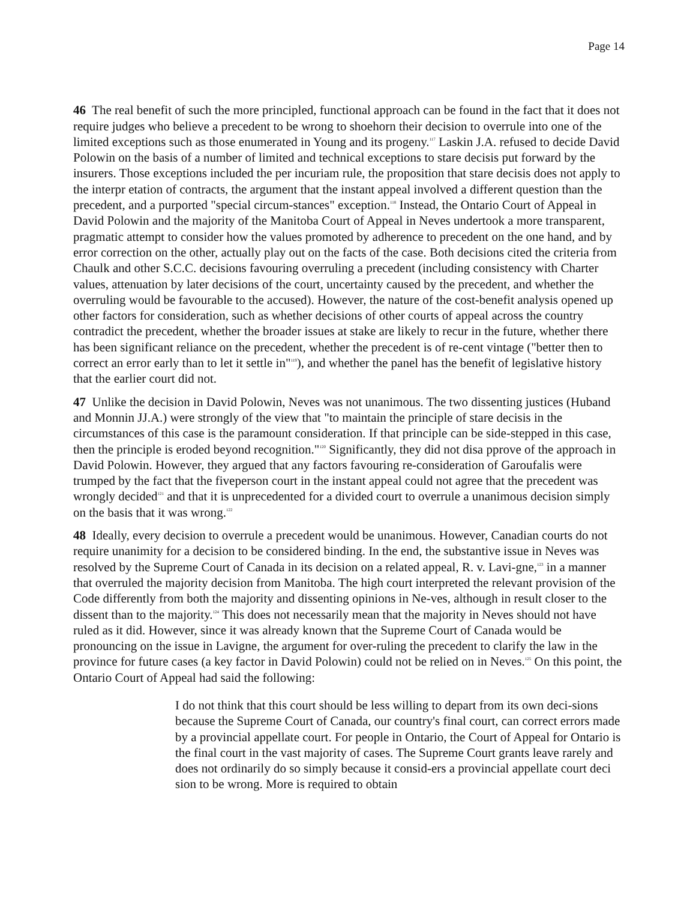Page 14
46 The real benefit of such the more principled, functional approach can be found in the fact that it does not require judges who believe a precedent to be wrong to shoehorn their decision to overrule into one of the limited exceptions such as those enumerated in Young and its progeny.<sup>117</sup> Laskin J.A. refused to decide David Polowin on the basis of a number of limited and technical exceptions to stare decisis put forward by the insurers. Those exceptions included the per incuriam rule, the proposition that stare decisis does not apply to the interpr etation of contracts, the argument that the instant appeal involved a different question than the precedent, and a purported "special circum-stances" exception.<sup>118</sup> Instead, the Ontario Court of Appeal in David Polowin and the majority of the Manitoba Court of Appeal in Neves undertook a more transparent, pragmatic attempt to consider how the values promoted by adherence to precedent on the one hand, and by error correction on the other, actually play out on the facts of the case. Both decisions cited the criteria from Chaulk and other S.C.C. decisions favouring overruling a precedent (including consistency with Charter values, attenuation by later decisions of the court, uncertainty caused by the precedent, and whether the overruling would be favourable to the accused). However, the nature of the cost-benefit analysis opened up other factors for consideration, such as whether decisions of other courts of appeal across the country contradict the precedent, whether the broader issues at stake are likely to recur in the future, whether there has been significant reliance on the precedent, whether the precedent is of re-cent vintage ("better then to correct an error early than to let it settle in"<sup>119</sup>), and whether the panel has the benefit of legislative history that the earlier court did not.
47 Unlike the decision in David Polowin, Neves was not unanimous. The two dissenting justices (Huband and Monnin JJ.A.) were strongly of the view that "to maintain the principle of stare decisis in the circumstances of this case is the paramount consideration. If that principle can be side-stepped in this case, then the principle is eroded beyond recognition."<sup>120</sup> Significantly, they did not disa pprove of the approach in David Polowin. However, they argued that any factors favouring re-consideration of Garoufalis were trumped by the fact that the fiveperson court in the instant appeal could not agree that the precedent was wrongly decided<sup>121</sup> and that it is unprecedented for a divided court to overrule a unanimous decision simply on the basis that it was wrong.<sup>122</sup>
48 Ideally, every decision to overrule a precedent would be unanimous. However, Canadian courts do not require unanimity for a decision to be considered binding. In the end, the substantive issue in Neves was resolved by the Supreme Court of Canada in its decision on a related appeal, R. v. Lavi-gne,<sup>123</sup> in a manner that overruled the majority decision from Manitoba. The high court interpreted the relevant provision of the Code differently from both the majority and dissenting opinions in Ne-ves, although in result closer to the dissent than to the majority.<sup>124</sup> This does not necessarily mean that the majority in Neves should not have ruled as it did. However, since it was already known that the Supreme Court of Canada would be pronouncing on the issue in Lavigne, the argument for over-ruling the precedent to clarify the law in the province for future cases (a key factor in David Polowin) could not be relied on in Neves.<sup>125</sup> On this point, the Ontario Court of Appeal had said the following:
I do not think that this court should be less willing to depart from its own deci-sions because the Supreme Court of Canada, our country's final court, can correct errors made by a provincial appellate court. For people in Ontario, the Court of Appeal for Ontario is the final court in the vast majority of cases. The Supreme Court grants leave rarely and does not ordinarily do so simply because it consid-ers a provincial appellate court deci sion to be wrong. More is required to obtain